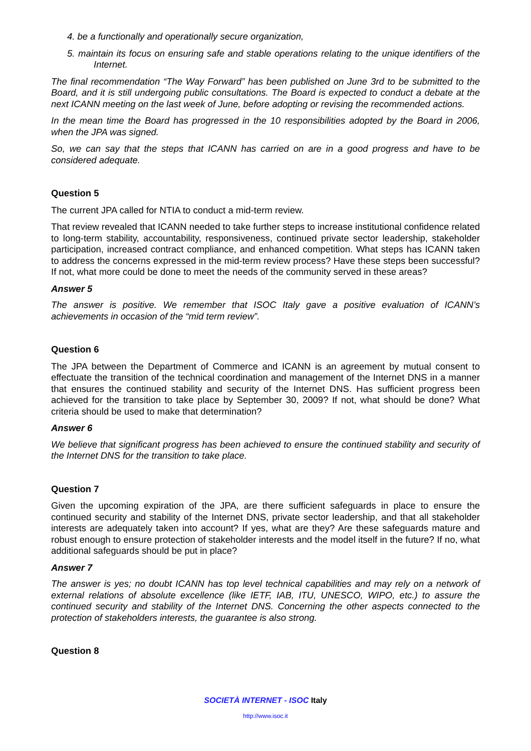4. be a functionally and operationally secure organization,
5. maintain its focus on ensuring safe and stable operations relating to the unique identifiers of the Internet.
The final recommendation “The Way Forward” has been published on June 3rd to be submitted to the Board, and it is still undergoing public consultations. The Board is expected to conduct a debate at the next ICANN meeting on the last week of June, before adopting or revising the recommended actions.
In the mean time the Board has progressed in the 10 responsibilities adopted by the Board in 2006, when the JPA was signed.
So, we can say that the steps that ICANN has carried on are in a good progress and have to be considered adequate.
Question 5
The current JPA called for NTIA to conduct a mid-term review.
That review revealed that ICANN needed to take further steps to increase institutional confidence related to long-term stability, accountability, responsiveness, continued private sector leadership, stakeholder participation, increased contract compliance, and enhanced competition. What steps has ICANN taken to address the concerns expressed in the mid-term review process? Have these steps been successful? If not, what more could be done to meet the needs of the community served in these areas?
Answer 5
The answer is positive. We remember that ISOC Italy gave a positive evaluation of ICANN’s achievements in occasion of the “mid term review”.
Question 6
The JPA between the Department of Commerce and ICANN is an agreement by mutual consent to effectuate the transition of the technical coordination and management of the Internet DNS in a manner that ensures the continued stability and security of the Internet DNS. Has sufficient progress been achieved for the transition to take place by September 30, 2009? If not, what should be done? What criteria should be used to make that determination?
Answer 6
We believe that significant progress has been achieved to ensure the continued stability and security of the Internet DNS for the transition to take place.
Question 7
Given the upcoming expiration of the JPA, are there sufficient safeguards in place to ensure the continued security and stability of the Internet DNS, private sector leadership, and that all stakeholder interests are adequately taken into account? If yes, what are they? Are these safeguards mature and robust enough to ensure protection of stakeholder interests and the model itself in the future? If no, what additional safeguards should be put in place?
Answer 7
The answer is yes; no doubt ICANN has top level technical capabilities and may rely on a network of external relations of absolute excellence (like IETF, IAB, ITU, UNESCO, WIPO, etc.) to assure the continued security and stability of the Internet DNS. Concerning the other aspects connected to the protection of stakeholders interests, the guarantee is also strong.
Question 8
SOCIETÀ INTERNET - ISOC Italy
http://www.isoc.it